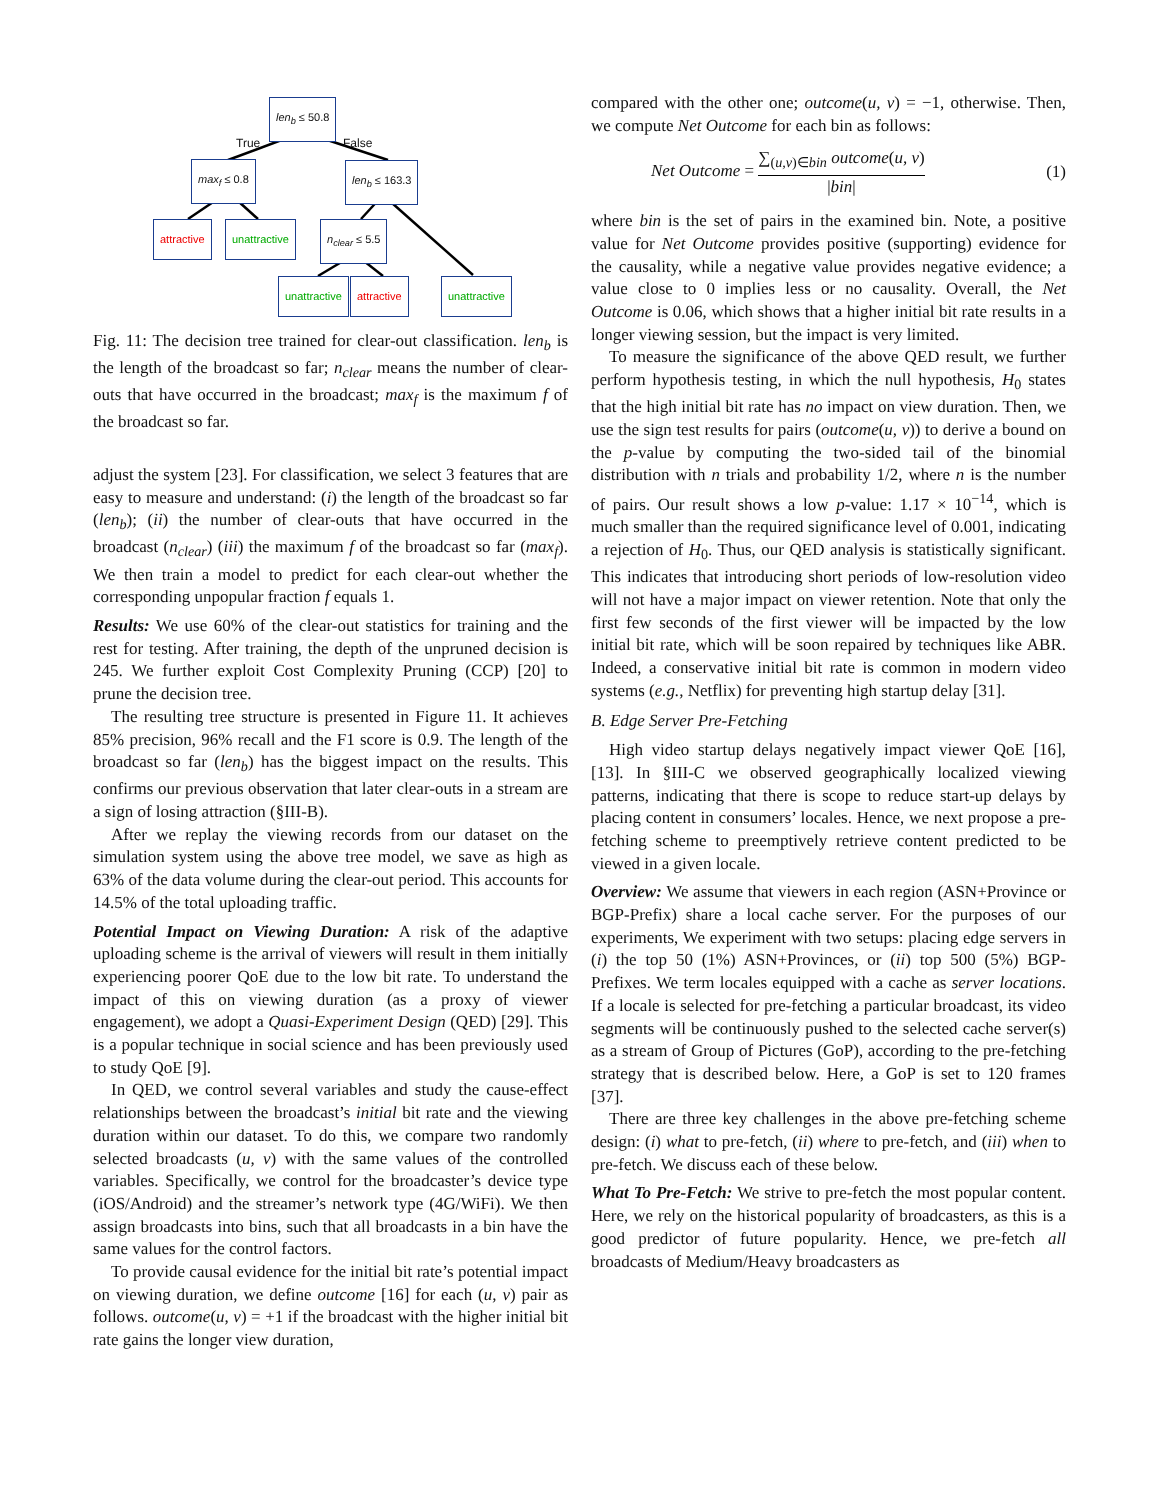len<sub>b</sub> ≤ 50.8
True False
max<sub>f</sub> ≤ 0.8 len<sub>b</sub> ≤ 163.3
attractive unattractive n<sub>clear</sub> ≤ 5.5
unattractive attractive unattractive
Fig. 11: The decision tree trained for clear-out classification. len<sub>b</sub> is the length of the broadcast so far; n<sub>clear</sub> means the number of clear-outs that have occurred in the broadcast; max<sub>f</sub> is the maximum f of the broadcast so far.
adjust the system [23]. For classification, we select 3 features that are easy to measure and understand: (i) the length of the broadcast so far (len<sub>b</sub>); (ii) the number of clear-outs that have occurred in the broadcast (n<sub>clear</sub>) (iii) the maximum f of the broadcast so far (max<sub>f</sub>). We then train a model to predict for each clear-out whether the corresponding unpopular fraction f equals 1.
Results: We use 60% of the clear-out statistics for training and the rest for testing. After training, the depth of the unpruned decision is 245. We further exploit Cost Complexity Pruning (CCP) [20] to prune the decision tree.
The resulting tree structure is presented in Figure 11. It achieves 85% precision, 96% recall and the F1 score is 0.9. The length of the broadcast so far (len<sub>b</sub>) has the biggest impact on the results. This confirms our previous observation that later clear-outs in a stream are a sign of losing attraction (§III-B).
After we replay the viewing records from our dataset on the simulation system using the above tree model, we save as high as 63% of the data volume during the clear-out period. This accounts for 14.5% of the total uploading traffic.
Potential Impact on Viewing Duration: A risk of the adaptive uploading scheme is the arrival of viewers will result in them initially experiencing poorer QoE due to the low bit rate. To understand the impact of this on viewing duration (as a proxy of viewer engagement), we adopt a Quasi-Experiment Design (QED) [29]. This is a popular technique in social science and has been previously used to study QoE [9].
In QED, we control several variables and study the cause-effect relationships between the broadcast’s initial bit rate and the viewing duration within our dataset. To do this, we compare two randomly selected broadcasts (u, v) with the same values of the controlled variables. Specifically, we control for the broadcaster’s device type (iOS/Android) and the streamer’s network type (4G/WiFi). We then assign broadcasts into bins, such that all broadcasts in a bin have the same values for the control factors.
To provide causal evidence for the initial bit rate’s potential impact on viewing duration, we define outcome [16] for each (u, v) pair as follows. outcome(u, v) = +1 if the broadcast with the higher initial bit rate gains the longer view duration,
compared with the other one; outcome(u, v) = −1, otherwise. Then, we compute Net Outcome for each bin as follows:
Net Outcome = ∑<sub>(u,v)∈bin</sub> outcome(u, v) |bin| (1)
where bin is the set of pairs in the examined bin. Note, a positive value for Net Outcome provides positive (supporting) evidence for the causality, while a negative value provides negative evidence; a value close to 0 implies less or no causality. Overall, the Net Outcome is 0.06, which shows that a higher initial bit rate results in a longer viewing session, but the impact is very limited.
To measure the significance of the above QED result, we further perform hypothesis testing, in which the null hypothesis, H<sub>0</sub> states that the high initial bit rate has no impact on view duration. Then, we use the sign test results for pairs (outcome(u, v)) to derive a bound on the p-value by computing the two-sided tail of the binomial distribution with n trials and probability 1/2, where n is the number of pairs. Our result shows a low p-value: 1.17 × 10<sup>−14</sup>, which is much smaller than the required significance level of 0.001, indicating a rejection of H<sub>0</sub>. Thus, our QED analysis is statistically significant. This indicates that introducing short periods of low-resolution video will not have a major impact on viewer retention. Note that only the first few seconds of the first viewer will be impacted by the low initial bit rate, which will be soon repaired by techniques like ABR. Indeed, a conservative initial bit rate is common in modern video systems (e.g., Netflix) for preventing high startup delay [31].
B. Edge Server Pre-Fetching
High video startup delays negatively impact viewer QoE [16], [13]. In §III-C we observed geographically localized viewing patterns, indicating that there is scope to reduce start-up delays by placing content in consumers’ locales. Hence, we next propose a pre-fetching scheme to preemptively retrieve content predicted to be viewed in a given locale.
Overview: We assume that viewers in each region (ASN+Province or BGP-Prefix) share a local cache server. For the purposes of our experiments, We experiment with two setups: placing edge servers in (i) the top 50 (1%) ASN+Provinces, or (ii) top 500 (5%) BGP-Prefixes. We term locales equipped with a cache as server locations. If a locale is selected for pre-fetching a particular broadcast, its video segments will be continuously pushed to the selected cache server(s) as a stream of Group of Pictures (GoP), according to the pre-fetching strategy that is described below. Here, a GoP is set to 120 frames [37].
There are three key challenges in the above pre-fetching scheme design: (i) what to pre-fetch, (ii) where to pre-fetch, and (iii) when to pre-fetch. We discuss each of these below.
What To Pre-Fetch: We strive to pre-fetch the most popular content. Here, we rely on the historical popularity of broadcasters, as this is a good predictor of future popularity. Hence, we pre-fetch all broadcasts of Medium/Heavy broadcasters as